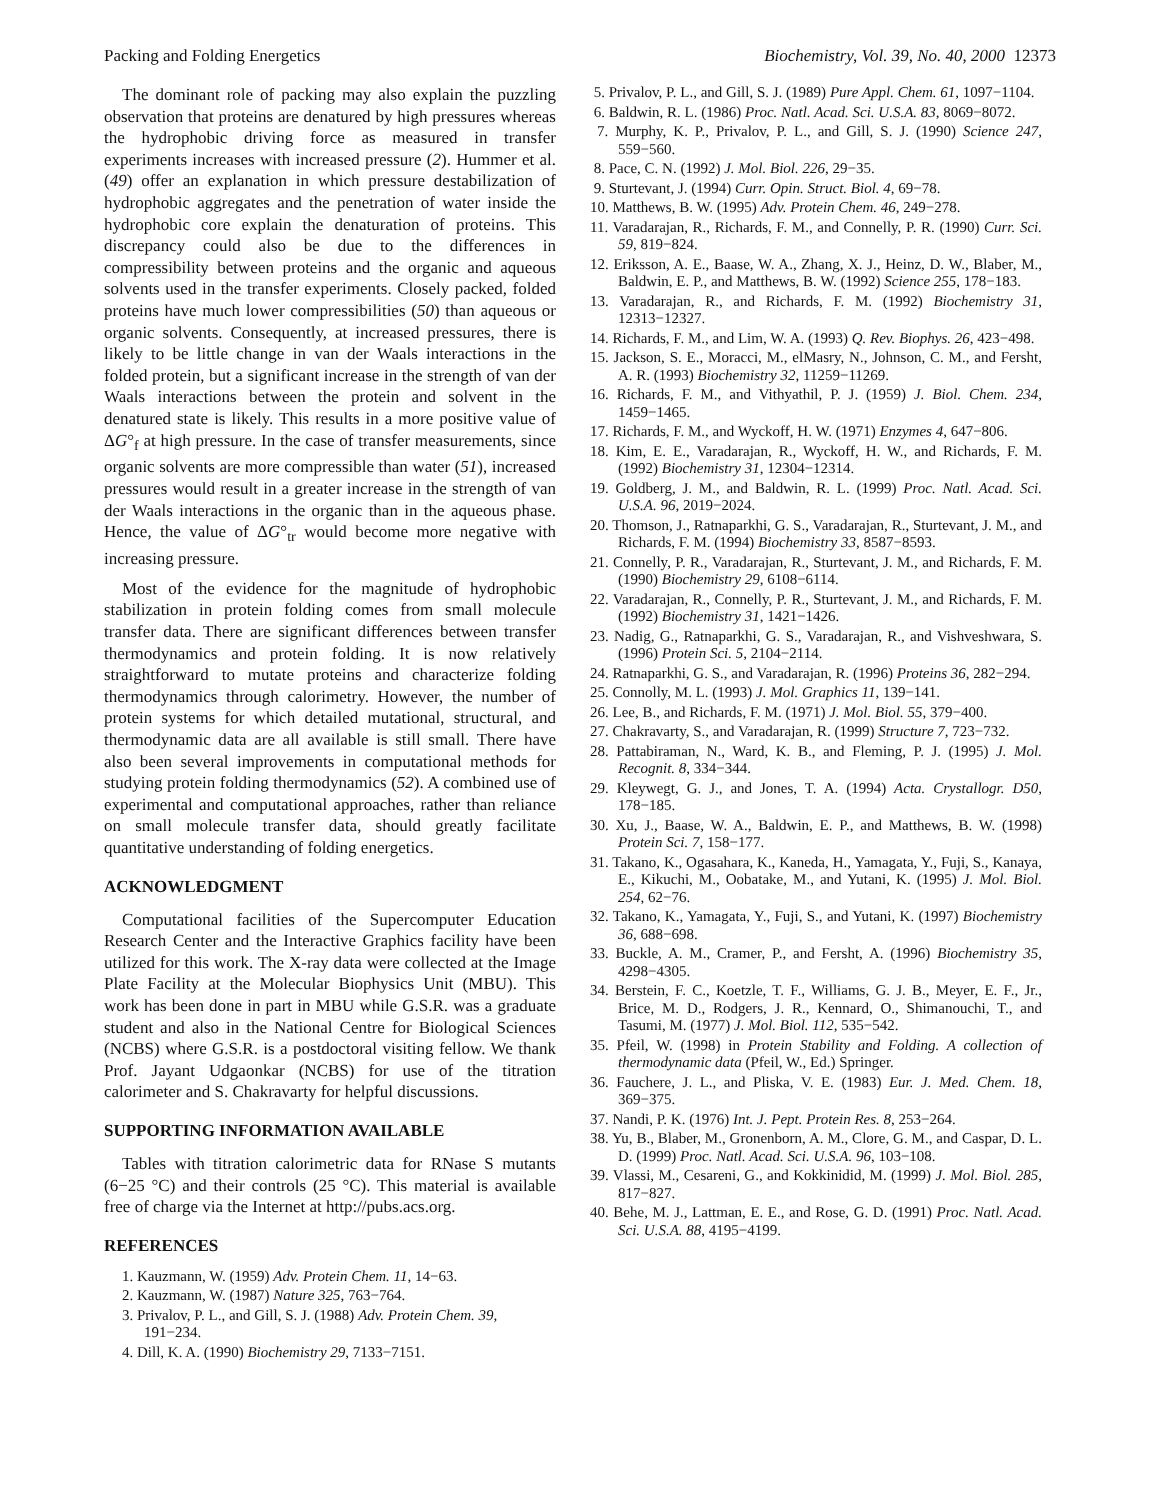Packing and Folding Energetics Biochemistry, Vol. 39, No. 40, 2000 12373
The dominant role of packing may also explain the puzzling observation that proteins are denatured by high pressures whereas the hydrophobic driving force as measured in transfer experiments increases with increased pressure (2). Hummer et al. (49) offer an explanation in which pressure destabilization of hydrophobic aggregates and the penetration of water inside the hydrophobic core explain the denaturation of proteins. This discrepancy could also be due to the differences in compressibility between proteins and the organic and aqueous solvents used in the transfer experiments. Closely packed, folded proteins have much lower compressibilities (50) than aqueous or organic solvents. Consequently, at increased pressures, there is likely to be little change in van der Waals interactions in the folded protein, but a significant increase in the strength of van der Waals interactions between the protein and solvent in the denatured state is likely. This results in a more positive value of ΔG°<sub>f</sub> at high pressure. In the case of transfer measurements, since organic solvents are more compressible than water (51), increased pressures would result in a greater increase in the strength of van der Waals interactions in the organic than in the aqueous phase. Hence, the value of ΔG°<sub>tr</sub> would become more negative with increasing pressure.
Most of the evidence for the magnitude of hydrophobic stabilization in protein folding comes from small molecule transfer data. There are significant differences between transfer thermodynamics and protein folding. It is now relatively straightforward to mutate proteins and characterize folding thermodynamics through calorimetry. However, the number of protein systems for which detailed mutational, structural, and thermodynamic data are all available is still small. There have also been several improvements in computational methods for studying protein folding thermodynamics (52). A combined use of experimental and computational approaches, rather than reliance on small molecule transfer data, should greatly facilitate quantitative understanding of folding energetics.
ACKNOWLEDGMENT
Computational facilities of the Supercomputer Education Research Center and the Interactive Graphics facility have been utilized for this work. The X-ray data were collected at the Image Plate Facility at the Molecular Biophysics Unit (MBU). This work has been done in part in MBU while G.S.R. was a graduate student and also in the National Centre for Biological Sciences (NCBS) where G.S.R. is a postdoctoral visiting fellow. We thank Prof. Jayant Udgaonkar (NCBS) for use of the titration calorimeter and S. Chakravarty for helpful discussions.
SUPPORTING INFORMATION AVAILABLE
Tables with titration calorimetric data for RNase S mutants (6−25 °C) and their controls (25 °C). This material is available free of charge via the Internet at http://pubs.acs.org.
REFERENCES
1. Kauzmann, W. (1959) Adv. Protein Chem. 11, 14−63.
2. Kauzmann, W. (1987) Nature 325, 763−764.
3. Privalov, P. L., and Gill, S. J. (1988) Adv. Protein Chem. 39, 191−234.
4. Dill, K. A. (1990) Biochemistry 29, 7133−7151.
5. Privalov, P. L., and Gill, S. J. (1989) Pure Appl. Chem. 61, 1097−1104.
6. Baldwin, R. L. (1986) Proc. Natl. Acad. Sci. U.S.A. 83, 8069−8072.
7. Murphy, K. P., Privalov, P. L., and Gill, S. J. (1990) Science 247, 559−560.
8. Pace, C. N. (1992) J. Mol. Biol. 226, 29−35.
9. Sturtevant, J. (1994) Curr. Opin. Struct. Biol. 4, 69−78.
10. Matthews, B. W. (1995) Adv. Protein Chem. 46, 249−278.
11. Varadarajan, R., Richards, F. M., and Connelly, P. R. (1990) Curr. Sci. 59, 819−824.
12. Eriksson, A. E., Baase, W. A., Zhang, X. J., Heinz, D. W., Blaber, M., Baldwin, E. P., and Matthews, B. W. (1992) Science 255, 178−183.
13. Varadarajan, R., and Richards, F. M. (1992) Biochemistry 31, 12313−12327.
14. Richards, F. M., and Lim, W. A. (1993) Q. Rev. Biophys. 26, 423−498.
15. Jackson, S. E., Moracci, M., elMasry, N., Johnson, C. M., and Fersht, A. R. (1993) Biochemistry 32, 11259−11269.
16. Richards, F. M., and Vithyathil, P. J. (1959) J. Biol. Chem. 234, 1459−1465.
17. Richards, F. M., and Wyckoff, H. W. (1971) Enzymes 4, 647−806.
18. Kim, E. E., Varadarajan, R., Wyckoff, H. W., and Richards, F. M. (1992) Biochemistry 31, 12304−12314.
19. Goldberg, J. M., and Baldwin, R. L. (1999) Proc. Natl. Acad. Sci. U.S.A. 96, 2019−2024.
20. Thomson, J., Ratnaparkhi, G. S., Varadarajan, R., Sturtevant, J. M., and Richards, F. M. (1994) Biochemistry 33, 8587−8593.
21. Connelly, P. R., Varadarajan, R., Sturtevant, J. M., and Richards, F. M. (1990) Biochemistry 29, 6108−6114.
22. Varadarajan, R., Connelly, P. R., Sturtevant, J. M., and Richards, F. M. (1992) Biochemistry 31, 1421−1426.
23. Nadig, G., Ratnaparkhi, G. S., Varadarajan, R., and Vishveshwara, S. (1996) Protein Sci. 5, 2104−2114.
24. Ratnaparkhi, G. S., and Varadarajan, R. (1996) Proteins 36, 282−294.
25. Connolly, M. L. (1993) J. Mol. Graphics 11, 139−141.
26. Lee, B., and Richards, F. M. (1971) J. Mol. Biol. 55, 379−400.
27. Chakravarty, S., and Varadarajan, R. (1999) Structure 7, 723−732.
28. Pattabiraman, N., Ward, K. B., and Fleming, P. J. (1995) J. Mol. Recognit. 8, 334−344.
29. Kleywegt, G. J., and Jones, T. A. (1994) Acta. Crystallogr. D50, 178−185.
30. Xu, J., Baase, W. A., Baldwin, E. P., and Matthews, B. W. (1998) Protein Sci. 7, 158−177.
31. Takano, K., Ogasahara, K., Kaneda, H., Yamagata, Y., Fuji, S., Kanaya, E., Kikuchi, M., Oobatake, M., and Yutani, K. (1995) J. Mol. Biol. 254, 62−76.
32. Takano, K., Yamagata, Y., Fuji, S., and Yutani, K. (1997) Biochemistry 36, 688−698.
33. Buckle, A. M., Cramer, P., and Fersht, A. (1996) Biochemistry 35, 4298−4305.
34. Berstein, F. C., Koetzle, T. F., Williams, G. J. B., Meyer, E. F., Jr., Brice, M. D., Rodgers, J. R., Kennard, O., Shimanouchi, T., and Tasumi, M. (1977) J. Mol. Biol. 112, 535−542.
35. Pfeil, W. (1998) in Protein Stability and Folding. A collection of thermodynamic data (Pfeil, W., Ed.) Springer.
36. Fauchere, J. L., and Pliska, V. E. (1983) Eur. J. Med. Chem. 18, 369−375.
37. Nandi, P. K. (1976) Int. J. Pept. Protein Res. 8, 253−264.
38. Yu, B., Blaber, M., Gronenborn, A. M., Clore, G. M., and Caspar, D. L. D. (1999) Proc. Natl. Acad. Sci. U.S.A. 96, 103−108.
39. Vlassi, M., Cesareni, G., and Kokkinidid, M. (1999) J. Mol. Biol. 285, 817−827.
40. Behe, M. J., Lattman, E. E., and Rose, G. D. (1991) Proc. Natl. Acad. Sci. U.S.A. 88, 4195−4199.